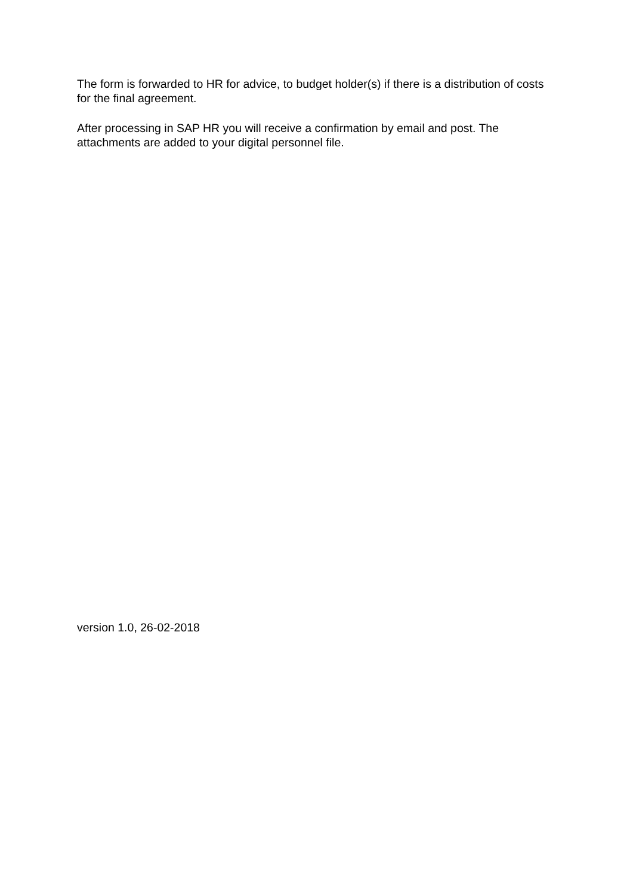The form is forwarded to HR for advice, to budget holder(s) if there is a distribution of costs for the final agreement.
After processing in SAP HR you will receive a confirmation by email and post. The attachments are added to your digital personnel file.
version 1.0, 26-02-2018